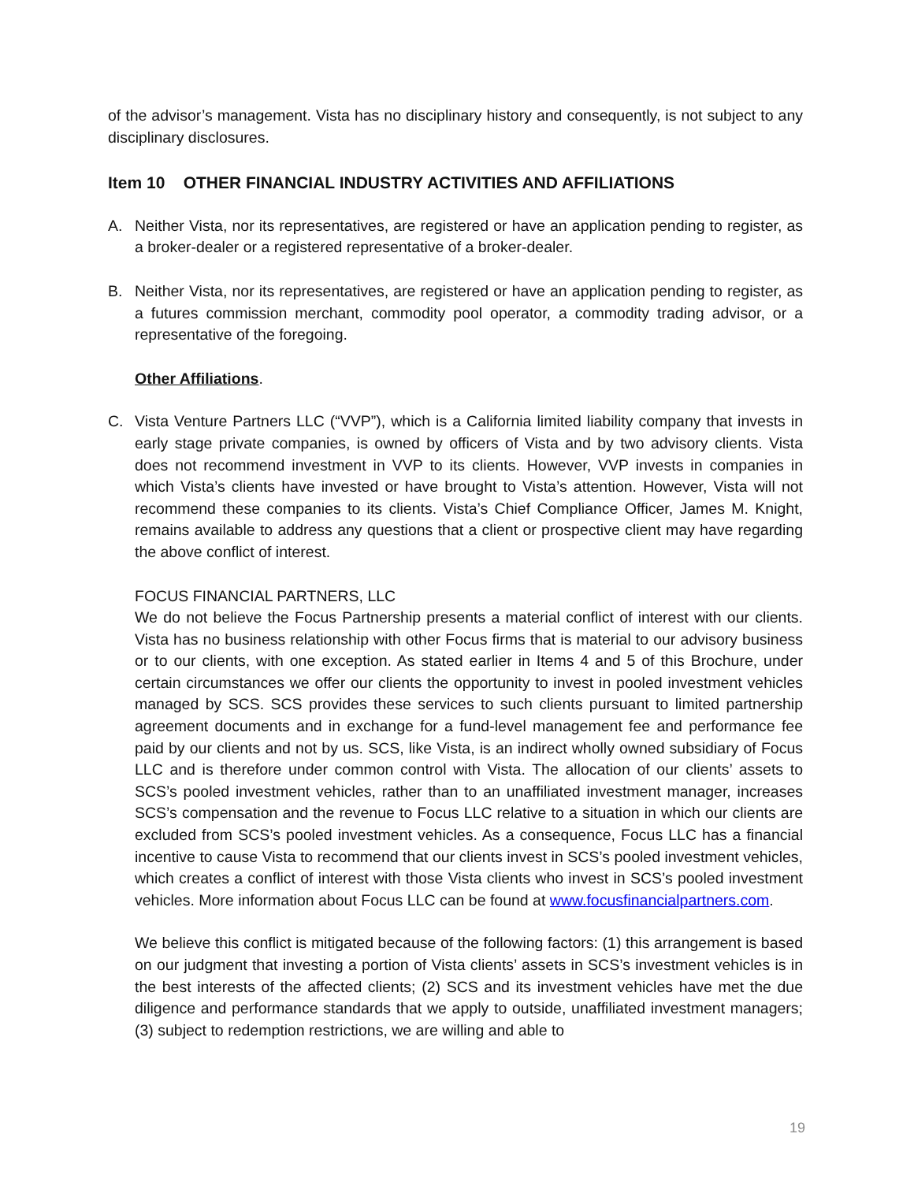of the advisor’s management. Vista has no disciplinary history and consequently, is not subject to any disciplinary disclosures.
Item 10 OTHER FINANCIAL INDUSTRY ACTIVITIES AND AFFILIATIONS
A. Neither Vista, nor its representatives, are registered or have an application pending to register, as a broker-dealer or a registered representative of a broker-dealer.
B. Neither Vista, nor its representatives, are registered or have an application pending to register, as a futures commission merchant, commodity pool operator, a commodity trading advisor, or a representative of the foregoing.
Other Affiliations.
C. Vista Venture Partners LLC (“VVP”), which is a California limited liability company that invests in early stage private companies, is owned by officers of Vista and by two advisory clients. Vista does not recommend investment in VVP to its clients. However, VVP invests in companies in which Vista’s clients have invested or have brought to Vista’s attention. However, Vista will not recommend these companies to its clients. Vista’s Chief Compliance Officer, James M. Knight, remains available to address any questions that a client or prospective client may have regarding the above conflict of interest.
FOCUS FINANCIAL PARTNERS, LLC
We do not believe the Focus Partnership presents a material conflict of interest with our clients. Vista has no business relationship with other Focus firms that is material to our advisory business or to our clients, with one exception. As stated earlier in Items 4 and 5 of this Brochure, under certain circumstances we offer our clients the opportunity to invest in pooled investment vehicles managed by SCS. SCS provides these services to such clients pursuant to limited partnership agreement documents and in exchange for a fund-level management fee and performance fee paid by our clients and not by us. SCS, like Vista, is an indirect wholly owned subsidiary of Focus LLC and is therefore under common control with Vista. The allocation of our clients’ assets to SCS’s pooled investment vehicles, rather than to an unaffiliated investment manager, increases SCS’s compensation and the revenue to Focus LLC relative to a situation in which our clients are excluded from SCS’s pooled investment vehicles. As a consequence, Focus LLC has a financial incentive to cause Vista to recommend that our clients invest in SCS’s pooled investment vehicles, which creates a conflict of interest with those Vista clients who invest in SCS’s pooled investment vehicles. More information about Focus LLC can be found at www.focusfinancialpartners.com.
We believe this conflict is mitigated because of the following factors: (1) this arrangement is based on our judgment that investing a portion of Vista clients’ assets in SCS’s investment vehicles is in the best interests of the affected clients; (2) SCS and its investment vehicles have met the due diligence and performance standards that we apply to outside, unaffiliated investment managers; (3) subject to redemption restrictions, we are willing and able to
19